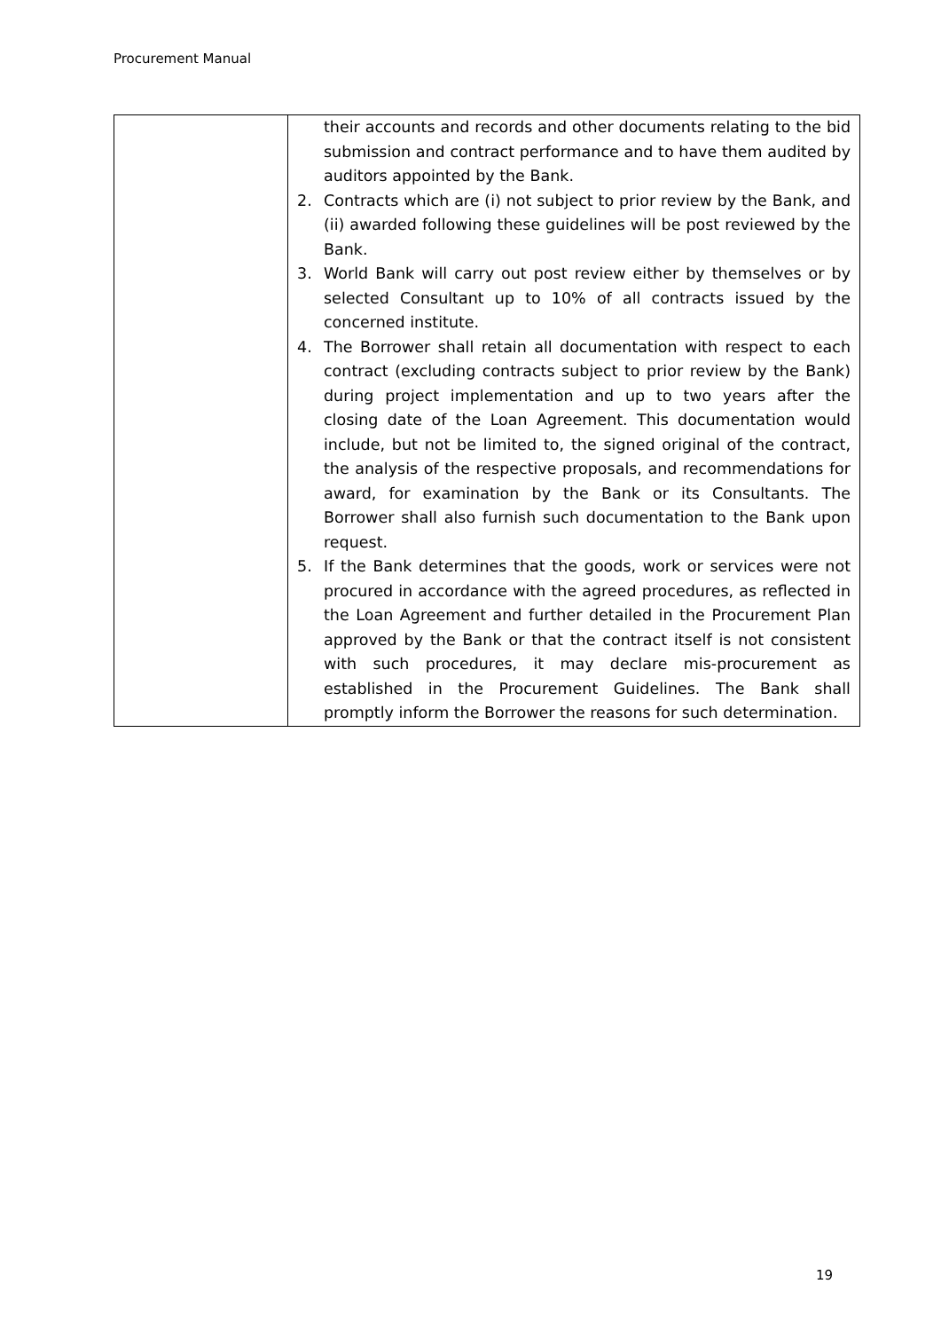Procurement Manual
| | their accounts and records and other documents relating to the bid submission and contract performance and to have them audited by auditors appointed by the Bank. 2. Contracts which are (i) not subject to prior review by the Bank, and (ii) awarded following these guidelines will be post reviewed by the Bank. 3. World Bank will carry out post review either by themselves or by selected Consultant up to 10% of all contracts issued by the concerned institute. 4. The Borrower shall retain all documentation with respect to each contract (excluding contracts subject to prior review by the Bank) during project implementation and up to two years after the closing date of the Loan Agreement. This documentation would include, but not be limited to, the signed original of the contract, the analysis of the respective proposals, and recommendations for award, for examination by the Bank or its Consultants. The Borrower shall also furnish such documentation to the Bank upon request. 5. If the Bank determines that the goods, work or services were not procured in accordance with the agreed procedures, as reflected in the Loan Agreement and further detailed in the Procurement Plan approved by the Bank or that the contract itself is not consistent with such procedures, it may declare mis-procurement as established in the Procurement Guidelines. The Bank shall promptly inform the Borrower the reasons for such determination. |
19